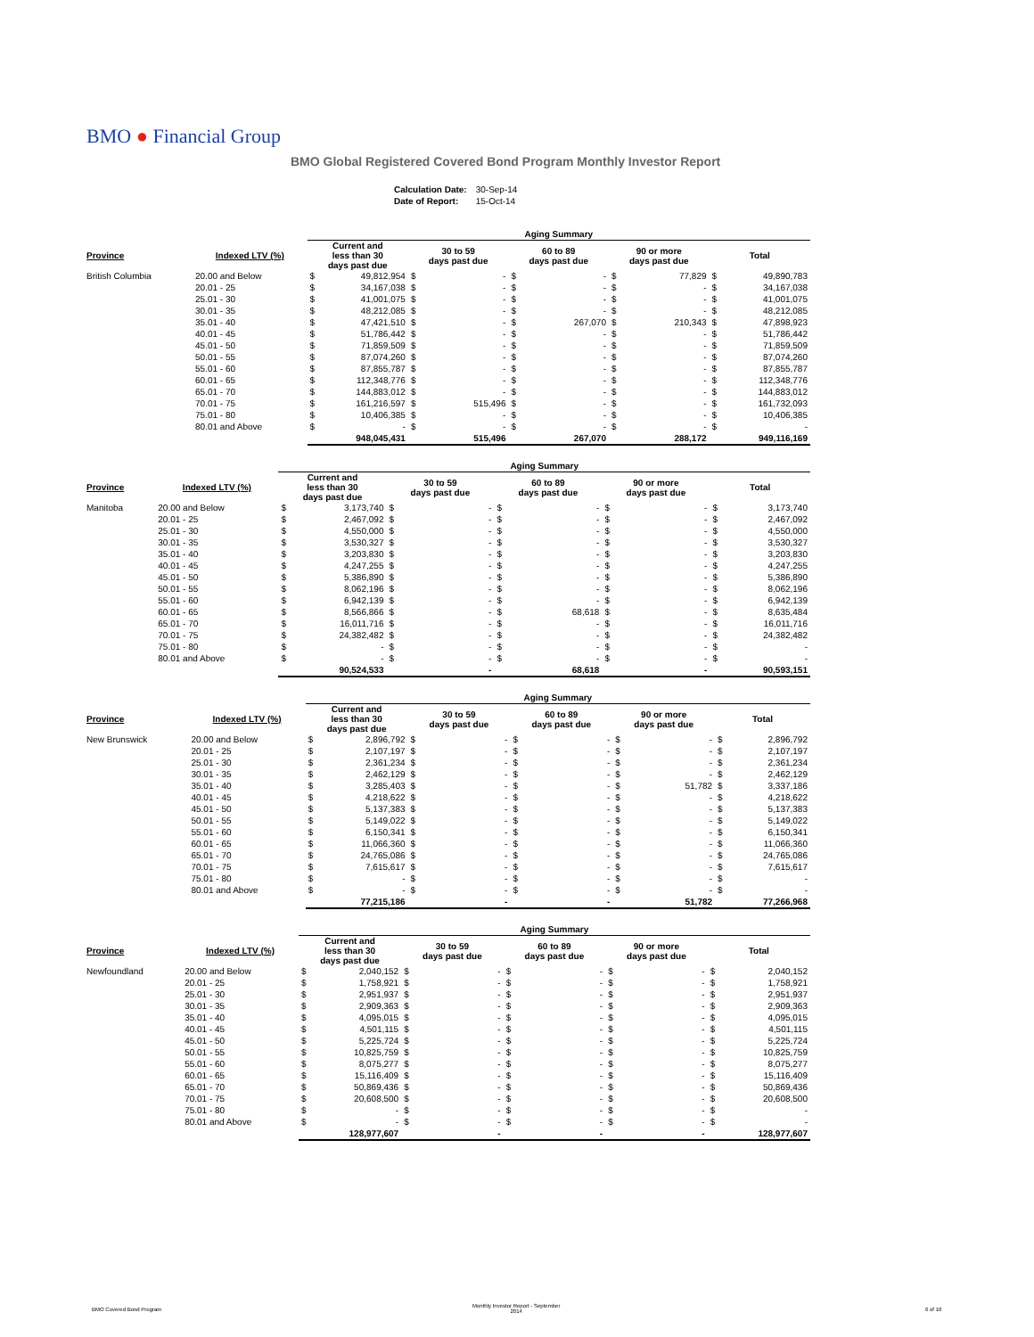BMO ● Financial Group
BMO Global Registered Covered Bond Program Monthly Investor Report
| Calculation Date: | 30-Sep-14 |
| Date of Report: | 15-Oct-14 |
| | | Aging Summary | | | | | | | | | |
| --- | --- | --- | --- | --- | --- | --- | --- | --- | --- | --- | --- |
| Province | Indexed LTV (%) | Current and less than 30 days past due | | 30 to 59 days past due | | 60 to 89 days past due | | 90 or more days past due | | Total | |
| British Columbia | 20.00 and Below | $ | 49,812,954 | $ | - | $ | - | $ | 77,829 | $ | 49,890,783 |
| | 20.01 - 25 | $ | 34,167,038 | $ | - | $ | - | $ | - | $ | 34,167,038 |
| | 25.01 - 30 | $ | 41,001,075 | $ | - | $ | - | $ | - | $ | 41,001,075 |
| | 30.01 - 35 | $ | 48,212,085 | $ | - | $ | - | $ | - | $ | 48,212,085 |
| | 35.01 - 40 | $ | 47,421,510 | $ | - | $ | 267,070 | $ | 210,343 | $ | 47,898,923 |
| | 40.01 - 45 | $ | 51,786,442 | $ | - | $ | - | $ | - | $ | 51,786,442 |
| | 45.01 - 50 | $ | 71,859,509 | $ | - | $ | - | $ | - | $ | 71,859,509 |
| | 50.01 - 55 | $ | 87,074,260 | $ | - | $ | - | $ | - | $ | 87,074,260 |
| | 55.01 - 60 | $ | 87,855,787 | $ | - | $ | - | $ | - | $ | 87,855,787 |
| | 60.01 - 65 | $ | 112,348,776 | $ | - | $ | - | $ | - | $ | 112,348,776 |
| | 65.01 - 70 | $ | 144,883,012 | $ | - | $ | - | $ | - | $ | 144,883,012 |
| | 70.01 - 75 | $ | 161,216,597 | $ | 515,496 | $ | - | $ | - | $ | 161,732,093 |
| | 75.01 - 80 | $ | 10,406,385 | $ | - | $ | - | $ | - | $ | 10,406,385 |
| | 80.01 and Above | $ | - | $ | - | $ | - | $ | - | $ | - |
| | | | 948,045,431 | | 515,496 | | 267,070 | | 288,172 | | 949,116,169 |
| | | Aging Summary | | | | | | | | | |
| --- | --- | --- | --- | --- | --- | --- | --- | --- | --- | --- | --- |
| Province | Indexed LTV (%) | Current and less than 30 days past due | | 30 to 59 days past due | | 60 to 89 days past due | | 90 or more days past due | | Total | |
| Manitoba | 20.00 and Below | $ | 3,173,740 | $ | - | $ | - | $ | - | $ | 3,173,740 |
| | 20.01 - 25 | $ | 2,467,092 | $ | - | $ | - | $ | - | $ | 2,467,092 |
| | 25.01 - 30 | $ | 4,550,000 | $ | - | $ | - | $ | - | $ | 4,550,000 |
| | 30.01 - 35 | $ | 3,530,327 | $ | - | $ | - | $ | - | $ | 3,530,327 |
| | 35.01 - 40 | $ | 3,203,830 | $ | - | $ | - | $ | - | $ | 3,203,830 |
| | 40.01 - 45 | $ | 4,247,255 | $ | - | $ | - | $ | - | $ | 4,247,255 |
| | 45.01 - 50 | $ | 5,386,890 | $ | - | $ | - | $ | - | $ | 5,386,890 |
| | 50.01 - 55 | $ | 8,062,196 | $ | - | $ | - | $ | - | $ | 8,062,196 |
| | 55.01 - 60 | $ | 6,942,139 | $ | - | $ | - | $ | - | $ | 6,942,139 |
| | 60.01 - 65 | $ | 8,566,866 | $ | - | $ | 68,618 | $ | - | $ | 8,635,484 |
| | 65.01 - 70 | $ | 16,011,716 | $ | - | $ | - | $ | - | $ | 16,011,716 |
| | 70.01 - 75 | $ | 24,382,482 | $ | - | $ | - | $ | - | $ | 24,382,482 |
| | 75.01 - 80 | $ | - | $ | - | $ | - | $ | - | $ | - |
| | 80.01 and Above | $ | - | $ | - | $ | - | $ | - | $ | - |
| | | | 90,524,533 | | - | | 68,618 | | - | | 90,593,151 |
| | | Aging Summary | | | | | | | | | |
| --- | --- | --- | --- | --- | --- | --- | --- | --- | --- | --- | --- |
| Province | Indexed LTV (%) | Current and less than 30 days past due | | 30 to 59 days past due | | 60 to 89 days past due | | 90 or more days past due | | Total | |
| New Brunswick | 20.00 and Below | $ | 2,896,792 | $ | - | $ | - | $ | - | $ | 2,896,792 |
| | 20.01 - 25 | $ | 2,107,197 | $ | - | $ | - | $ | - | $ | 2,107,197 |
| | 25.01 - 30 | $ | 2,361,234 | $ | - | $ | - | $ | - | $ | 2,361,234 |
| | 30.01 - 35 | $ | 2,462,129 | $ | - | $ | - | $ | - | $ | 2,462,129 |
| | 35.01 - 40 | $ | 3,285,403 | $ | - | $ | - | $ | 51,782 | $ | 3,337,186 |
| | 40.01 - 45 | $ | 4,218,622 | $ | - | $ | - | $ | - | $ | 4,218,622 |
| | 45.01 - 50 | $ | 5,137,383 | $ | - | $ | - | $ | - | $ | 5,137,383 |
| | 50.01 - 55 | $ | 5,149,022 | $ | - | $ | - | $ | - | $ | 5,149,022 |
| | 55.01 - 60 | $ | 6,150,341 | $ | - | $ | - | $ | - | $ | 6,150,341 |
| | 60.01 - 65 | $ | 11,066,360 | $ | - | $ | - | $ | - | $ | 11,066,360 |
| | 65.01 - 70 | $ | 24,765,086 | $ | - | $ | - | $ | - | $ | 24,765,086 |
| | 70.01 - 75 | $ | 7,615,617 | $ | - | $ | - | $ | - | $ | 7,615,617 |
| | 75.01 - 80 | $ | - | $ | - | $ | - | $ | - | $ | - |
| | 80.01 and Above | $ | - | $ | - | $ | - | $ | - | $ | - |
| | | | 77,215,186 | | - | | - | | 51,782 | | 77,266,968 |
| | | Aging Summary | | | | | | | | | |
| --- | --- | --- | --- | --- | --- | --- | --- | --- | --- | --- | --- |
| Province | Indexed LTV (%) | Current and less than 30 days past due | | 30 to 59 days past due | | 60 to 89 days past due | | 90 or more days past due | | Total | |
| Newfoundland | 20.00 and Below | $ | 2,040,152 | $ | - | $ | - | $ | - | $ | 2,040,152 |
| | 20.01 - 25 | $ | 1,758,921 | $ | - | $ | - | $ | - | $ | 1,758,921 |
| | 25.01 - 30 | $ | 2,951,937 | $ | - | $ | - | $ | - | $ | 2,951,937 |
| | 30.01 - 35 | $ | 2,909,363 | $ | - | $ | - | $ | - | $ | 2,909,363 |
| | 35.01 - 40 | $ | 4,095,015 | $ | - | $ | - | $ | - | $ | 4,095,015 |
| | 40.01 - 45 | $ | 4,501,115 | $ | - | $ | - | $ | - | $ | 4,501,115 |
| | 45.01 - 50 | $ | 5,225,724 | $ | - | $ | - | $ | - | $ | 5,225,724 |
| | 50.01 - 55 | $ | 10,825,759 | $ | - | $ | - | $ | - | $ | 10,825,759 |
| | 55.01 - 60 | $ | 8,075,277 | $ | - | $ | - | $ | - | $ | 8,075,277 |
| | 60.01 - 65 | $ | 15,116,409 | $ | - | $ | - | $ | - | $ | 15,116,409 |
| | 65.01 - 70 | $ | 50,869,436 | $ | - | $ | - | $ | - | $ | 50,869,436 |
| | 70.01 - 75 | $ | 20,608,500 | $ | - | $ | - | $ | - | $ | 20,608,500 |
| | 75.01 - 80 | $ | - | $ | - | $ | - | $ | - | $ | - |
| | 80.01 and Above | $ | - | $ | - | $ | - | $ | - | $ | - |
| | | | 128,977,607 | | - | | - | | - | | 128,977,607 |
BMO Covered Bond Program
Monthly Investor Report - September
2014
6 of 10